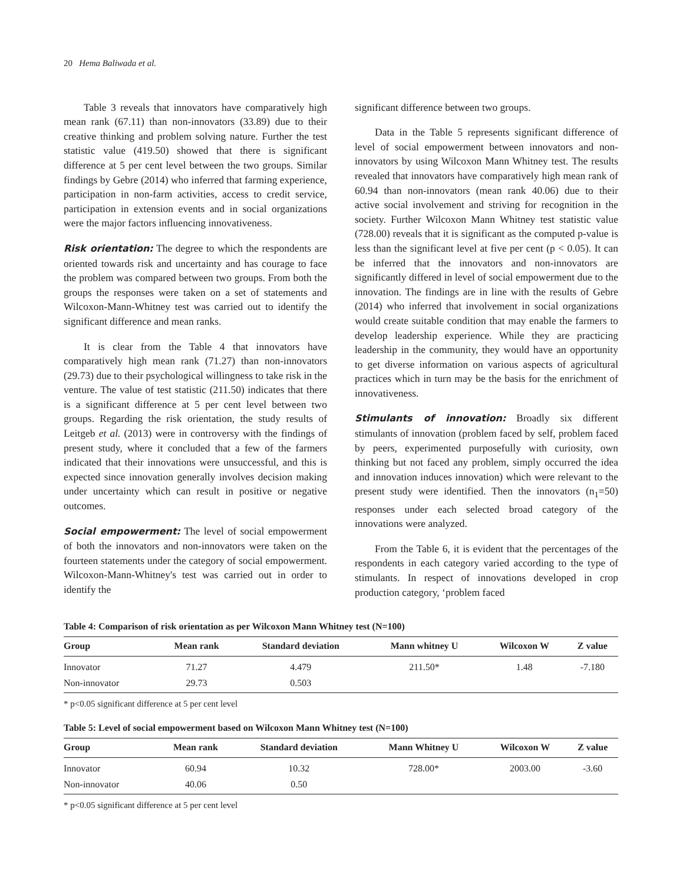20 Hema Baliwada et al.
Table 3 reveals that innovators have comparatively high mean rank (67.11) than non-innovators (33.89) due to their creative thinking and problem solving nature. Further the test statistic value (419.50) showed that there is significant difference at 5 per cent level between the two groups. Similar findings by Gebre (2014) who inferred that farming experience, participation in non-farm activities, access to credit service, participation in extension events and in social organizations were the major factors influencing innovativeness.
Risk orientation: The degree to which the respondents are oriented towards risk and uncertainty and has courage to face the problem was compared between two groups. From both the groups the responses were taken on a set of statements and Wilcoxon-Mann-Whitney test was carried out to identify the significant difference and mean ranks.
It is clear from the Table 4 that innovators have comparatively high mean rank (71.27) than non-innovators (29.73) due to their psychological willingness to take risk in the venture. The value of test statistic (211.50) indicates that there is a significant difference at 5 per cent level between two groups. Regarding the risk orientation, the study results of Leitgeb et al. (2013) were in controversy with the findings of present study, where it concluded that a few of the farmers indicated that their innovations were unsuccessful, and this is expected since innovation generally involves decision making under uncertainty which can result in positive or negative outcomes.
Social empowerment: The level of social empowerment of both the innovators and non-innovators were taken on the fourteen statements under the category of social empowerment. Wilcoxon-Mann-Whitney's test was carried out in order to identify the
significant difference between two groups.
Data in the Table 5 represents significant difference of level of social empowerment between innovators and non-innovators by using Wilcoxon Mann Whitney test. The results revealed that innovators have comparatively high mean rank of 60.94 than non-innovators (mean rank 40.06) due to their active social involvement and striving for recognition in the society. Further Wilcoxon Mann Whitney test statistic value (728.00) reveals that it is significant as the computed p-value is less than the significant level at five per cent (p < 0.05). It can be inferred that the innovators and non-innovators are significantly differed in level of social empowerment due to the innovation. The findings are in line with the results of Gebre (2014) who inferred that involvement in social organizations would create suitable condition that may enable the farmers to develop leadership experience. While they are practicing leadership in the community, they would have an opportunity to get diverse information on various aspects of agricultural practices which in turn may be the basis for the enrichment of innovativeness.
Stimulants of innovation: Broadly six different stimulants of innovation (problem faced by self, problem faced by peers, experimented purposefully with curiosity, own thinking but not faced any problem, simply occurred the idea and innovation induces innovation) which were relevant to the present study were identified. Then the innovators (n<sub>1</sub>=50) responses under each selected broad category of the innovations were analyzed.
From the Table 6, it is evident that the percentages of the respondents in each category varied according to the type of stimulants. In respect of innovations developed in crop production category, ‘problem faced
Table 4: Comparison of risk orientation as per Wilcoxon Mann Whitney test (N=100)
| Group | Mean rank | Standard deviation | Mann whitney U | Wilcoxon W | Z value |
| --- | --- | --- | --- | --- | --- |
| Innovator | 71.27 | 4.479 | 211.50* | 1.48 | -7.180 |
| Non-innovator | 29.73 | 0.503 | | | |
* p<0.05 significant difference at 5 per cent level
Table 5: Level of social empowerment based on Wilcoxon Mann Whitney test (N=100)
| Group | Mean rank | Standard deviation | Mann Whitney U | Wilcoxon W | Z value |
| --- | --- | --- | --- | --- | --- |
| Innovator | 60.94 | 10.32 | 728.00* | 2003.00 | -3.60 |
| Non-innovator | 40.06 | 0.50 | | | |
* p<0.05 significant difference at 5 per cent level